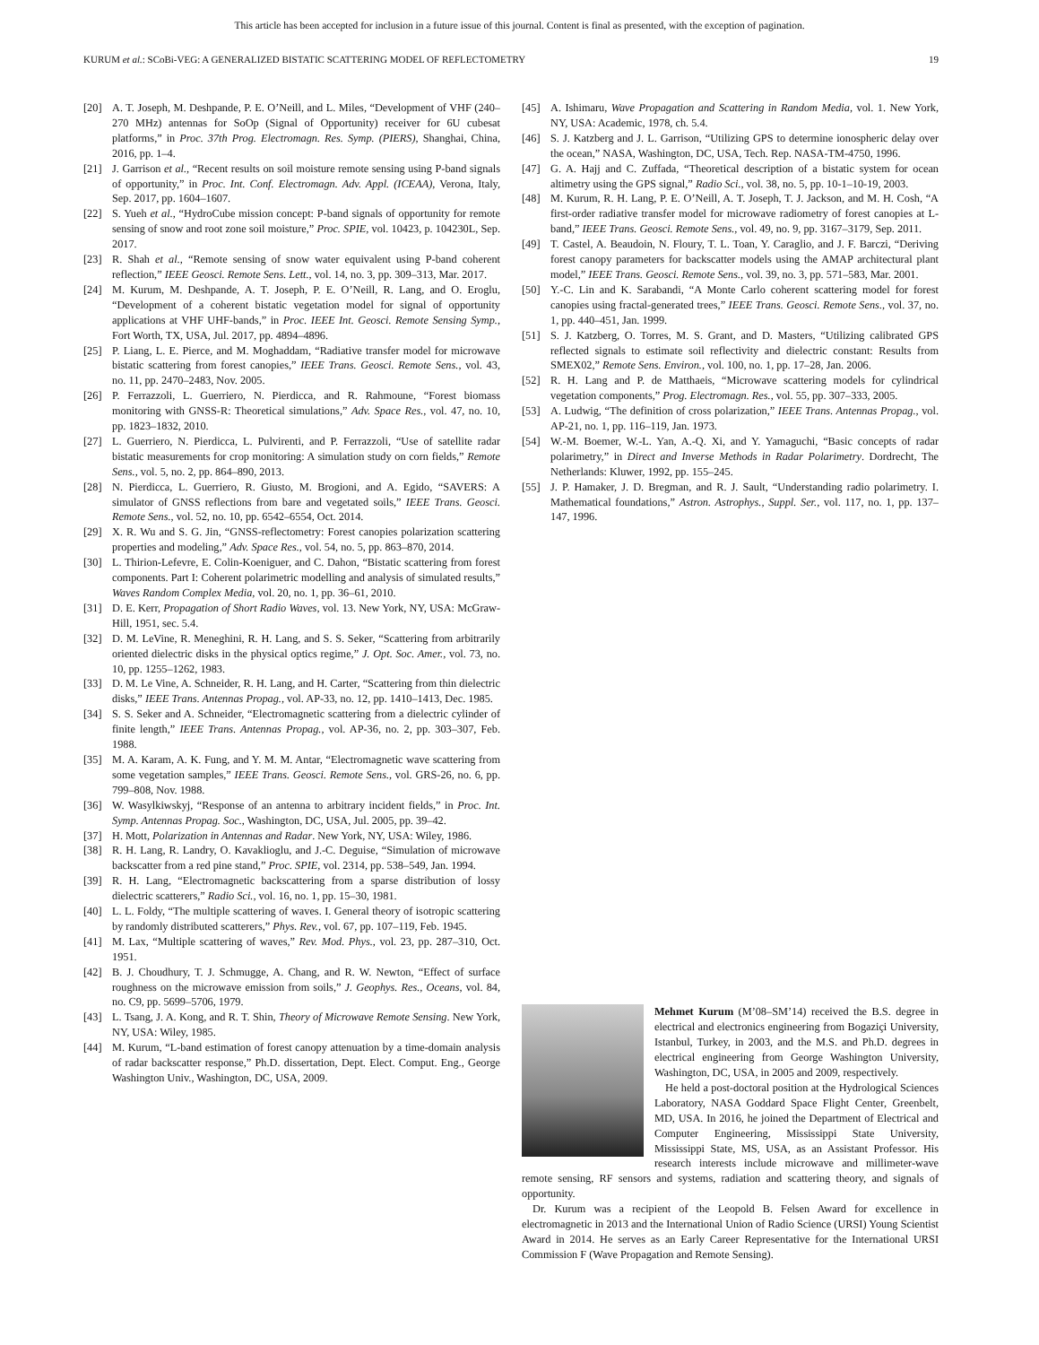This article has been accepted for inclusion in a future issue of this journal. Content is final as presented, with the exception of pagination.
KURUM et al.: SCoBi-VEG: A GENERALIZED BISTATIC SCATTERING MODEL OF REFLECTOMETRY 19
[20] A. T. Joseph, M. Deshpande, P. E. O’Neill, and L. Miles, “Development of VHF (240–270 MHz) antennas for SoOp (Signal of Opportunity) receiver for 6U cubesat platforms,” in Proc. 37th Prog. Electromagn. Res. Symp. (PIERS), Shanghai, China, 2016, pp. 1–4.
[21] J. Garrison et al., “Recent results on soil moisture remote sensing using P-band signals of opportunity,” in Proc. Int. Conf. Electromagn. Adv. Appl. (ICEAA), Verona, Italy, Sep. 2017, pp. 1604–1607.
[22] S. Yueh et al., “HydroCube mission concept: P-band signals of opportunity for remote sensing of snow and root zone soil moisture,” Proc. SPIE, vol. 10423, p. 104230L, Sep. 2017.
[23] R. Shah et al., “Remote sensing of snow water equivalent using P-band coherent reflection,” IEEE Geosci. Remote Sens. Lett., vol. 14, no. 3, pp. 309–313, Mar. 2017.
[24] M. Kurum, M. Deshpande, A. T. Joseph, P. E. O’Neill, R. Lang, and O. Eroglu, “Development of a coherent bistatic vegetation model for signal of opportunity applications at VHF UHF-bands,” in Proc. IEEE Int. Geosci. Remote Sensing Symp., Fort Worth, TX, USA, Jul. 2017, pp. 4894–4896.
[25] P. Liang, L. E. Pierce, and M. Moghaddam, “Radiative transfer model for microwave bistatic scattering from forest canopies,” IEEE Trans. Geosci. Remote Sens., vol. 43, no. 11, pp. 2470–2483, Nov. 2005.
[26] P. Ferrazzoli, L. Guerriero, N. Pierdicca, and R. Rahmoune, “Forest biomass monitoring with GNSS-R: Theoretical simulations,” Adv. Space Res., vol. 47, no. 10, pp. 1823–1832, 2010.
[27] L. Guerriero, N. Pierdicca, L. Pulvirenti, and P. Ferrazzoli, “Use of satellite radar bistatic measurements for crop monitoring: A simulation study on corn fields,” Remote Sens., vol. 5, no. 2, pp. 864–890, 2013.
[28] N. Pierdicca, L. Guerriero, R. Giusto, M. Brogioni, and A. Egido, “SAVERS: A simulator of GNSS reflections from bare and vegetated soils,” IEEE Trans. Geosci. Remote Sens., vol. 52, no. 10, pp. 6542–6554, Oct. 2014.
[29] X. R. Wu and S. G. Jin, “GNSS-reflectometry: Forest canopies polarization scattering properties and modeling,” Adv. Space Res., vol. 54, no. 5, pp. 863–870, 2014.
[30] L. Thirion-Lefevre, E. Colin-Koeniguer, and C. Dahon, “Bistatic scattering from forest components. Part I: Coherent polarimetric modelling and analysis of simulated results,” Waves Random Complex Media, vol. 20, no. 1, pp. 36–61, 2010.
[31] D. E. Kerr, Propagation of Short Radio Waves, vol. 13. New York, NY, USA: McGraw-Hill, 1951, sec. 5.4.
[32] D. M. LeVine, R. Meneghini, R. H. Lang, and S. S. Seker, “Scattering from arbitrarily oriented dielectric disks in the physical optics regime,” J. Opt. Soc. Amer., vol. 73, no. 10, pp. 1255–1262, 1983.
[33] D. M. Le Vine, A. Schneider, R. H. Lang, and H. Carter, “Scattering from thin dielectric disks,” IEEE Trans. Antennas Propag., vol. AP-33, no. 12, pp. 1410–1413, Dec. 1985.
[34] S. S. Seker and A. Schneider, “Electromagnetic scattering from a dielectric cylinder of finite length,” IEEE Trans. Antennas Propag., vol. AP-36, no. 2, pp. 303–307, Feb. 1988.
[35] M. A. Karam, A. K. Fung, and Y. M. M. Antar, “Electromagnetic wave scattering from some vegetation samples,” IEEE Trans. Geosci. Remote Sens., vol. GRS-26, no. 6, pp. 799–808, Nov. 1988.
[36] W. Wasylkiwskyj, “Response of an antenna to arbitrary incident fields,” in Proc. Int. Symp. Antennas Propag. Soc., Washington, DC, USA, Jul. 2005, pp. 39–42.
[37] H. Mott, Polarization in Antennas and Radar. New York, NY, USA: Wiley, 1986.
[38] R. H. Lang, R. Landry, O. Kavaklioglu, and J.-C. Deguise, “Simulation of microwave backscatter from a red pine stand,” Proc. SPIE, vol. 2314, pp. 538–549, Jan. 1994.
[39] R. H. Lang, “Electromagnetic backscattering from a sparse distribution of lossy dielectric scatterers,” Radio Sci., vol. 16, no. 1, pp. 15–30, 1981.
[40] L. L. Foldy, “The multiple scattering of waves. I. General theory of isotropic scattering by randomly distributed scatterers,” Phys. Rev., vol. 67, pp. 107–119, Feb. 1945.
[41] M. Lax, “Multiple scattering of waves,” Rev. Mod. Phys., vol. 23, pp. 287–310, Oct. 1951.
[42] B. J. Choudhury, T. J. Schmugge, A. Chang, and R. W. Newton, “Effect of surface roughness on the microwave emission from soils,” J. Geophys. Res., Oceans, vol. 84, no. C9, pp. 5699–5706, 1979.
[43] L. Tsang, J. A. Kong, and R. T. Shin, Theory of Microwave Remote Sensing. New York, NY, USA: Wiley, 1985.
[44] M. Kurum, “L-band estimation of forest canopy attenuation by a time-domain analysis of radar backscatter response,” Ph.D. dissertation, Dept. Elect. Comput. Eng., George Washington Univ., Washington, DC, USA, 2009.
[45] A. Ishimaru, Wave Propagation and Scattering in Random Media, vol. 1. New York, NY, USA: Academic, 1978, ch. 5.4.
[46] S. J. Katzberg and J. L. Garrison, “Utilizing GPS to determine ionospheric delay over the ocean,” NASA, Washington, DC, USA, Tech. Rep. NASA-TM-4750, 1996.
[47] G. A. Hajj and C. Zuffada, “Theoretical description of a bistatic system for ocean altimetry using the GPS signal,” Radio Sci., vol. 38, no. 5, pp. 10-1–10-19, 2003.
[48] M. Kurum, R. H. Lang, P. E. O’Neill, A. T. Joseph, T. J. Jackson, and M. H. Cosh, “A first-order radiative transfer model for microwave radiometry of forest canopies at L-band,” IEEE Trans. Geosci. Remote Sens., vol. 49, no. 9, pp. 3167–3179, Sep. 2011.
[49] T. Castel, A. Beaudoin, N. Floury, T. L. Toan, Y. Caraglio, and J. F. Barczi, “Deriving forest canopy parameters for backscatter models using the AMAP architectural plant model,” IEEE Trans. Geosci. Remote Sens., vol. 39, no. 3, pp. 571–583, Mar. 2001.
[50] Y.-C. Lin and K. Sarabandi, “A Monte Carlo coherent scattering model for forest canopies using fractal-generated trees,” IEEE Trans. Geosci. Remote Sens., vol. 37, no. 1, pp. 440–451, Jan. 1999.
[51] S. J. Katzberg, O. Torres, M. S. Grant, and D. Masters, “Utilizing calibrated GPS reflected signals to estimate soil reflectivity and dielectric constant: Results from SMEX02,” Remote Sens. Environ., vol. 100, no. 1, pp. 17–28, Jan. 2006.
[52] R. H. Lang and P. de Matthaeis, “Microwave scattering models for cylindrical vegetation components,” Prog. Electromagn. Res., vol. 55, pp. 307–333, 2005.
[53] A. Ludwig, “The definition of cross polarization,” IEEE Trans. Antennas Propag., vol. AP-21, no. 1, pp. 116–119, Jan. 1973.
[54] W.-M. Boemer, W.-L. Yan, A.-Q. Xi, and Y. Yamaguchi, “Basic concepts of radar polarimetry,” in Direct and Inverse Methods in Radar Polarimetry. Dordrecht, The Netherlands: Kluwer, 1992, pp. 155–245.
[55] J. P. Hamaker, J. D. Bregman, and R. J. Sault, “Understanding radio polarimetry. I. Mathematical foundations,” Astron. Astrophys., Suppl. Ser., vol. 117, no. 1, pp. 137–147, 1996.
Mehmet Kurum (M’08–SM’14) received the B.S. degree in electrical and electronics engineering from Bogaziçi University, Istanbul, Turkey, in 2003, and the M.S. and Ph.D. degrees in electrical engineering from George Washington University, Washington, DC, USA, in 2005 and 2009, respectively.
He held a post-doctoral position at the Hydrological Sciences Laboratory, NASA Goddard Space Flight Center, Greenbelt, MD, USA. In 2016, he joined the Department of Electrical and Computer Engineering, Mississippi State University, Mississippi State, MS, USA, as an Assistant Professor. His research interests include microwave and millimeter-wave remote sensing, RF sensors and systems, radiation and scattering theory, and signals of opportunity.
Dr. Kurum was a recipient of the Leopold B. Felsen Award for excellence in electromagnetic in 2013 and the International Union of Radio Science (URSI) Young Scientist Award in 2014. He serves as an Early Career Representative for the International URSI Commission F (Wave Propagation and Remote Sensing).